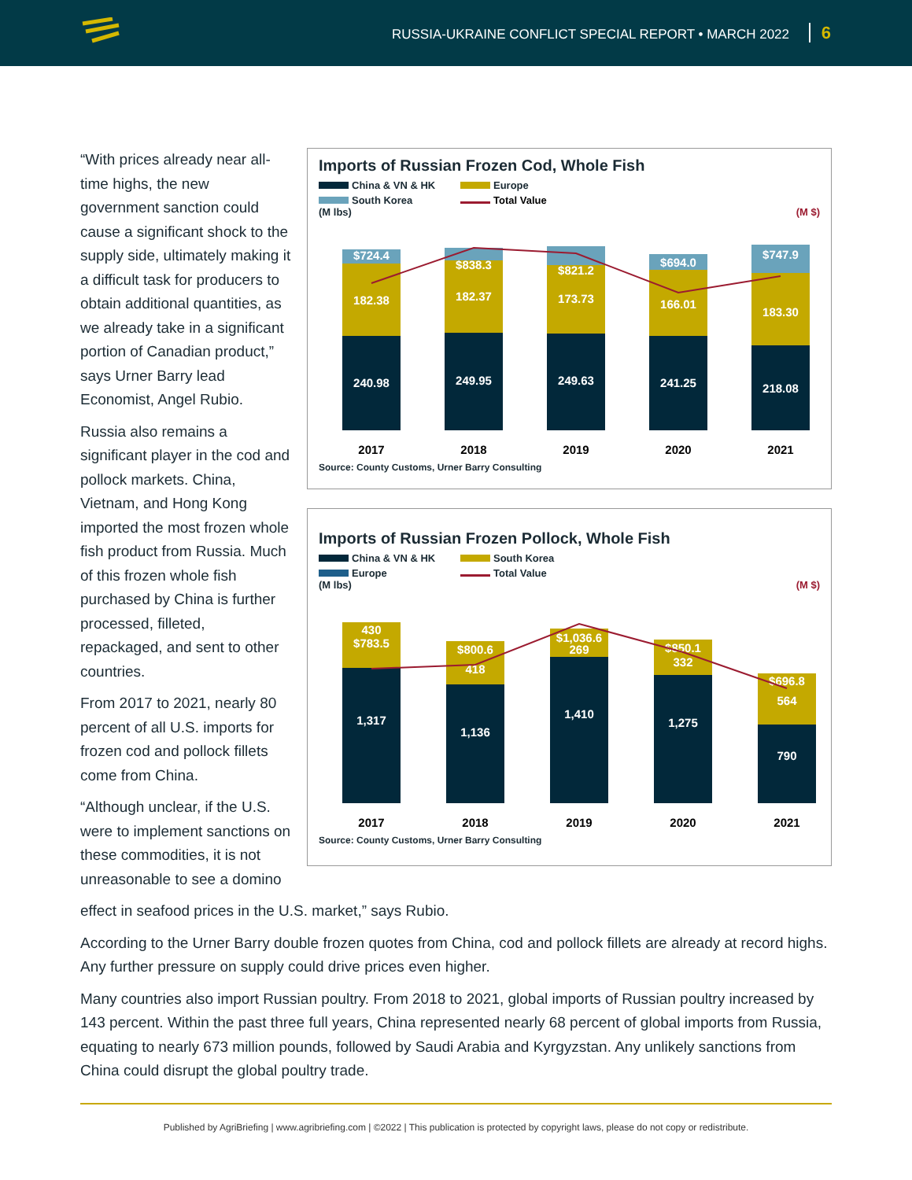RUSSIA-UKRAINE CONFLICT SPECIAL REPORT • MARCH 2022 6
“With prices already near all-time highs, the new government sanction could cause a significant shock to the supply side, ultimately making it a difficult task for producers to obtain additional quantities, as we already take in a significant portion of Canadian product,” says Urner Barry lead Economist, Angel Rubio.
Russia also remains a significant player in the cod and pollock markets. China, Vietnam, and Hong Kong imported the most frozen whole fish product from Russia. Much of this frozen whole fish purchased by China is further processed, filleted, repackaged, and sent to other countries.
From 2017 to 2021, nearly 80 percent of all U.S. imports for frozen cod and pollock fillets come from China.
“Although unclear, if the U.S. were to implement sanctions on these commodities, it is not unreasonable to see a domino
Imports of Russian Frozen Cod, Whole Fish
China & VN & HK Europe South Korea Total Value
(M lbs) (M $)
$724.4
182.38
240.98
$838.3
182.37
249.95
$821.2
173.73
249.63
$694.0
166.01
241.25
$747.9
183.30
218.08
2017
2018
2019
2020
2021
Source: County Customs, Urner Barry Consulting
Imports of Russian Frozen Pollock, Whole Fish
China & VN & HK South Korea Europe Total Value
(M lbs) (M $)
430
$783.5
1,317
$800.6
418
1,136
$1,036.6
269
1,410
$850.1
332
1,275
$696.8
564
790
2017
2018
2019
2020
2021
Source: County Customs, Urner Barry Consulting
effect in seafood prices in the U.S. market,” says Rubio.
According to the Urner Barry double frozen quotes from China, cod and pollock fillets are already at record highs. Any further pressure on supply could drive prices even higher.
Many countries also import Russian poultry. From 2018 to 2021, global imports of Russian poultry increased by 143 percent. Within the past three full years, China represented nearly 68 percent of global imports from Russia, equating to nearly 673 million pounds, followed by Saudi Arabia and Kyrgyzstan. Any unlikely sanctions from China could disrupt the global poultry trade.
Published by AgriBriefing | www.agribriefing.com | ©2022 | This publication is protected by copyright laws, please do not copy or redistribute.